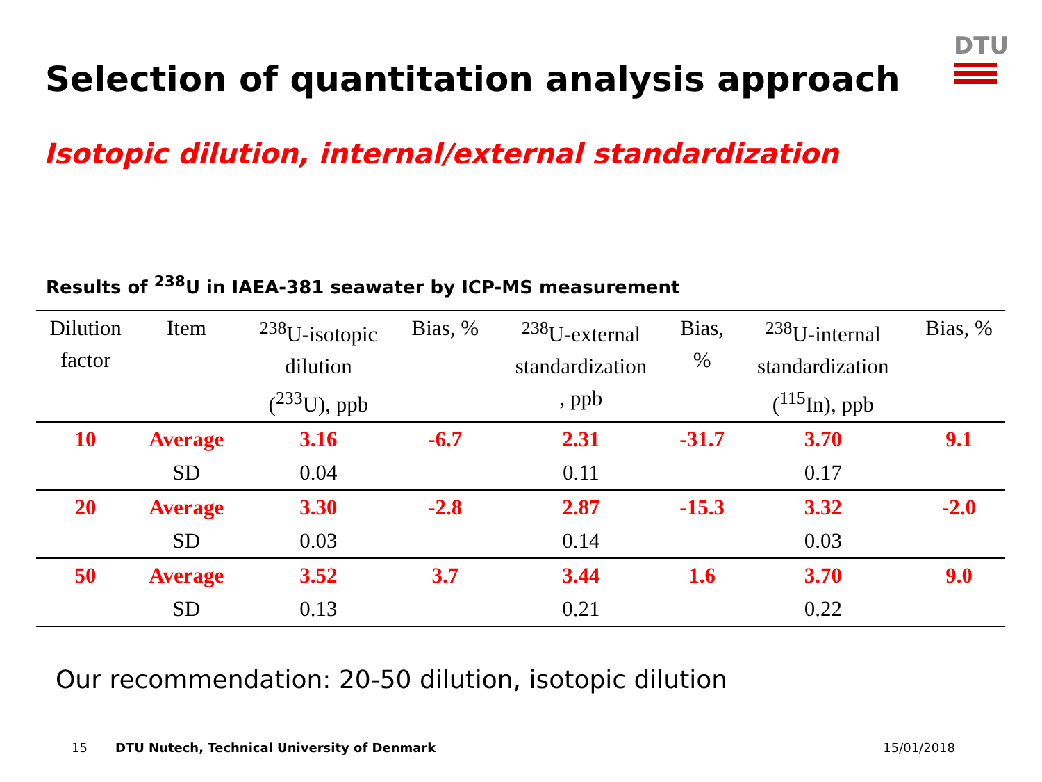DTU
Selection of quantitation analysis approach
Isotopic dilution, internal/external standardization
Results of <sup>238</sup>U in IAEA-381 seawater by ICP-MS measurement
| Dilution factor | Item | <sup>238</sup>U-isotopic dilution (<sup>233</sup>U), ppb | Bias, % | <sup>238</sup>U-external standardization , ppb | Bias, % | <sup>238</sup>U-internal standardization (<sup>115</sup>In), ppb | Bias, % |
| --- | --- | --- | --- | --- | --- | --- | --- |
| 10 | Average | 3.16 | -6.7 | 2.31 | -31.7 | 3.70 | 9.1 |
| | SD | 0.04 | | 0.11 | | 0.17 | |
| 20 | Average | 3.30 | -2.8 | 2.87 | -15.3 | 3.32 | -2.0 |
| | SD | 0.03 | | 0.14 | | 0.03 | |
| 50 | Average | 3.52 | 3.7 | 3.44 | 1.6 | 3.70 | 9.0 |
| | SD | 0.13 | | 0.21 | | 0.22 | |
Our recommendation: 20-50 dilution, isotopic dilution
15 DTU Nutech, Technical University of Denmark 15/01/2018